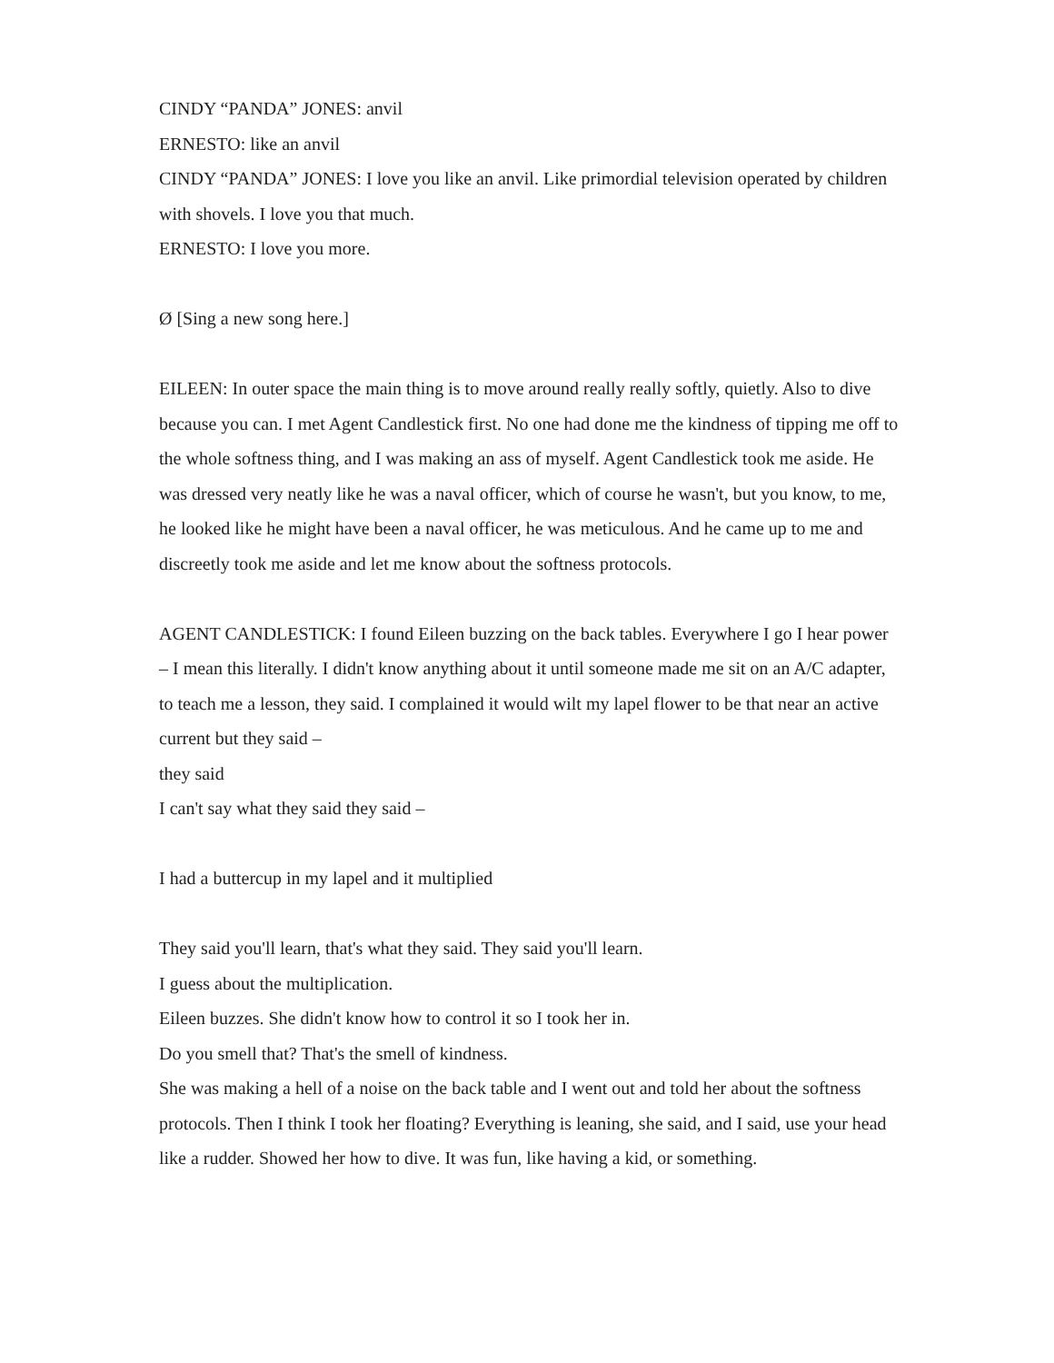CINDY “PANDA” JONES: anvil
ERNESTO: like an anvil
CINDY “PANDA” JONES: I love you like an anvil. Like primordial television operated by children with shovels. I love you that much.
ERNESTO: I love you more.
Ø [Sing a new song here.]
EILEEN: In outer space the main thing is to move around really really softly, quietly. Also to dive because you can. I met Agent Candlestick first. No one had done me the kindness of tipping me off to the whole softness thing, and I was making an ass of myself. Agent Candlestick took me aside. He was dressed very neatly like he was a naval officer, which of course he wasn't, but you know, to me, he looked like he might have been a naval officer, he was meticulous. And he came up to me and discreetly took me aside and let me know about the softness protocols.
AGENT CANDLESTICK: I found Eileen buzzing on the back tables. Everywhere I go I hear power – I mean this literally. I didn't know anything about it until someone made me sit on an A/C adapter, to teach me a lesson, they said. I complained it would wilt my lapel flower to be that near an active current but they said –
they said
I can't say what they said they said –
I had a buttercup in my lapel and it multiplied
They said you'll learn, that's what they said. They said you'll learn.
I guess about the multiplication.
Eileen buzzes. She didn't know how to control it so I took her in.
Do you smell that? That's the smell of kindness.
She was making a hell of a noise on the back table and I went out and told her about the softness protocols. Then I think I took her floating? Everything is leaning, she said, and I said, use your head like a rudder. Showed her how to dive. It was fun, like having a kid, or something.